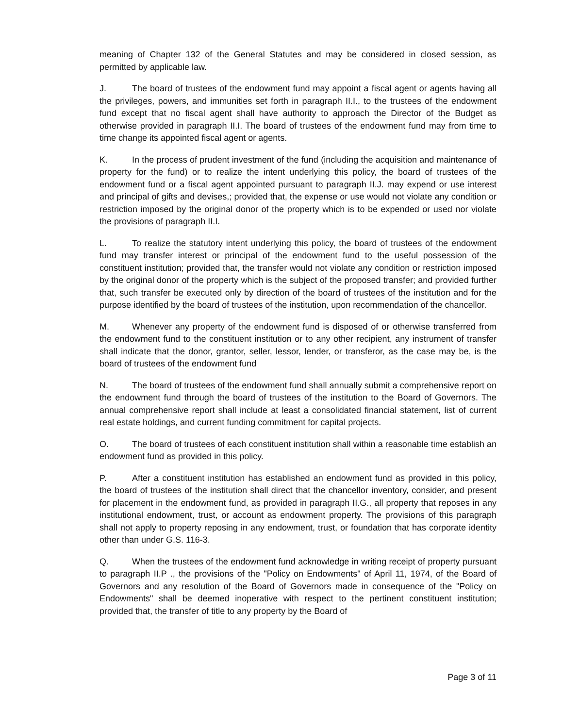meaning of Chapter 132 of the General Statutes and may be considered in closed session, as permitted by applicable law.
J. The board of trustees of the endowment fund may appoint a fiscal agent or agents having all the privileges, powers, and immunities set forth in paragraph II.I., to the trustees of the endowment fund except that no fiscal agent shall have authority to approach the Director of the Budget as otherwise provided in paragraph II.I. The board of trustees of the endowment fund may from time to time change its appointed fiscal agent or agents.
K. In the process of prudent investment of the fund (including the acquisition and maintenance of property for the fund) or to realize the intent underlying this policy, the board of trustees of the endowment fund or a fiscal agent appointed pursuant to paragraph II.J. may expend or use interest and principal of gifts and devises,; provided that, the expense or use would not violate any condition or restriction imposed by the original donor of the property which is to be expended or used nor violate the provisions of paragraph II.I.
L. To realize the statutory intent underlying this policy, the board of trustees of the endowment fund may transfer interest or principal of the endowment fund to the useful possession of the constituent institution; provided that, the transfer would not violate any condition or restriction imposed by the original donor of the property which is the subject of the proposed transfer; and provided further that, such transfer be executed only by direction of the board of trustees of the institution and for the purpose identified by the board of trustees of the institution, upon recommendation of the chancellor.
M. Whenever any property of the endowment fund is disposed of or otherwise transferred from the endowment fund to the constituent institution or to any other recipient, any instrument of transfer shall indicate that the donor, grantor, seller, lessor, lender, or transferor, as the case may be, is the board of trustees of the endowment fund
N. The board of trustees of the endowment fund shall annually submit a comprehensive report on the endowment fund through the board of trustees of the institution to the Board of Governors. The annual comprehensive report shall include at least a consolidated financial statement, list of current real estate holdings, and current funding commitment for capital projects.
O. The board of trustees of each constituent institution shall within a reasonable time establish an endowment fund as provided in this policy.
P. After a constituent institution has established an endowment fund as provided in this policy, the board of trustees of the institution shall direct that the chancellor inventory, consider, and present for placement in the endowment fund, as provided in paragraph II.G., all property that reposes in any institutional endowment, trust, or account as endowment property. The provisions of this paragraph shall not apply to property reposing in any endowment, trust, or foundation that has corporate identity other than under G.S. 116-3.
Q. When the trustees of the endowment fund acknowledge in writing receipt of property pursuant to paragraph II.P ., the provisions of the "Policy on Endowments" of April 11, 1974, of the Board of Governors and any resolution of the Board of Governors made in consequence of the "Policy on Endowments" shall be deemed inoperative with respect to the pertinent constituent institution; provided that, the transfer of title to any property by the Board of
Page 3 of 11